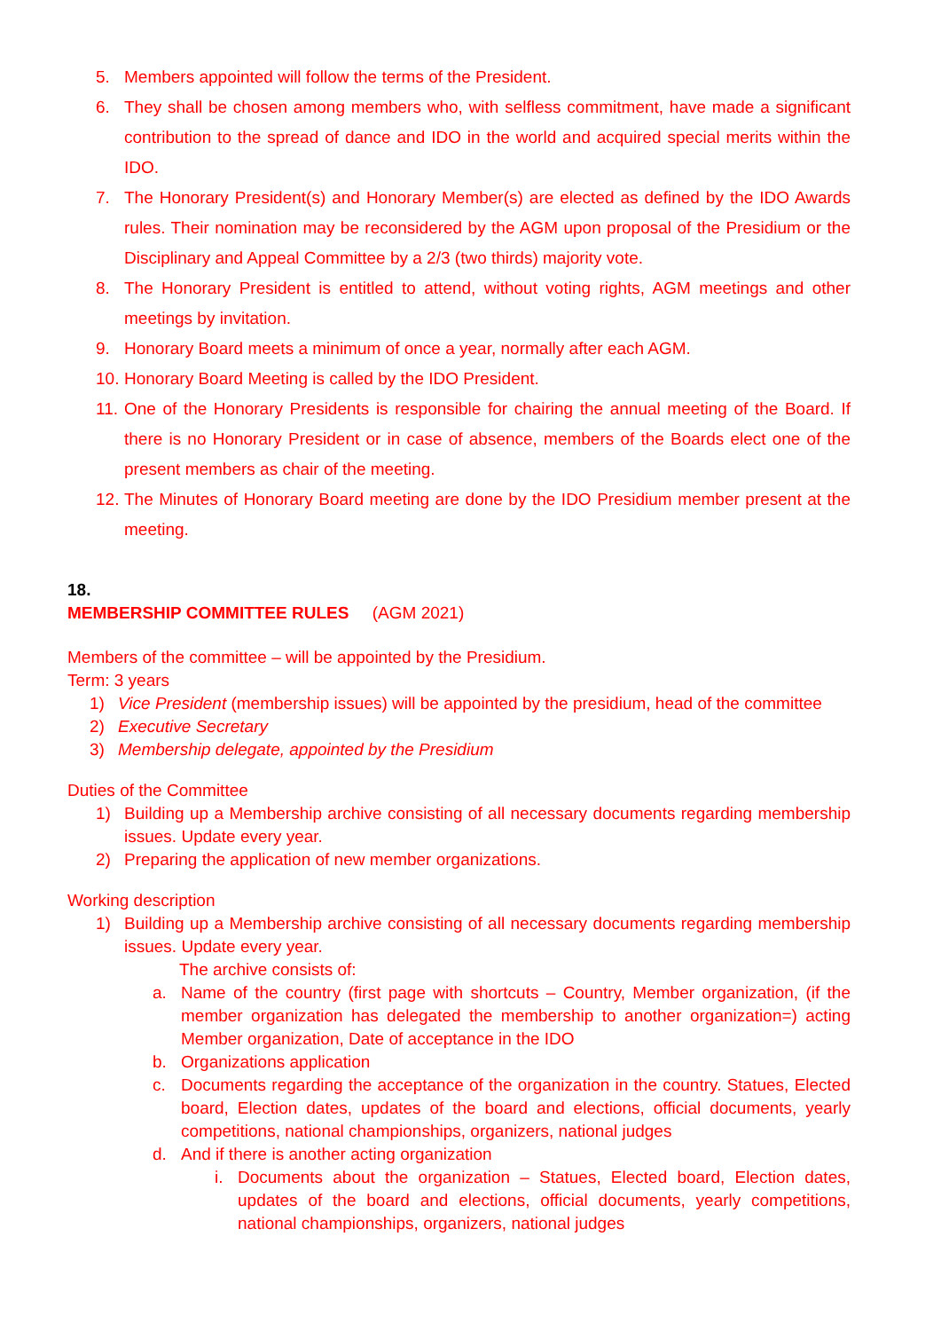5. Members appointed will follow the terms of the President.
6. They shall be chosen among members who, with selfless commitment, have made a significant contribution to the spread of dance and IDO in the world and acquired special merits within the IDO.
7. The Honorary President(s) and Honorary Member(s) are elected as defined by the IDO Awards rules. Their nomination may be reconsidered by the AGM upon proposal of the Presidium or the Disciplinary and Appeal Committee by a 2/3 (two thirds) majority vote.
8. The Honorary President is entitled to attend, without voting rights, AGM meetings and other meetings by invitation.
9. Honorary Board meets a minimum of once a year, normally after each AGM.
10. Honorary Board Meeting is called by the IDO President.
11. One of the Honorary Presidents is responsible for chairing the annual meeting of the Board. If there is no Honorary President or in case of absence, members of the Boards elect one of the present members as chair of the meeting.
12. The Minutes of Honorary Board meeting are done by the IDO Presidium member present at the meeting.
18.
MEMBERSHIP COMMITTEE RULES (AGM 2021)
Members of the committee – will be appointed by the Presidium.
Term: 3 years
1) Vice President (membership issues) will be appointed by the presidium, head of the committee
2) Executive Secretary
3) Membership delegate, appointed by the Presidium
Duties of the Committee
1) Building up a Membership archive consisting of all necessary documents regarding membership issues. Update every year.
2) Preparing the application of new member organizations.
Working description
1) Building up a Membership archive consisting of all necessary documents regarding membership issues. Update every year.
The archive consists of:
a. Name of the country (first page with shortcuts – Country, Member organization, (if the member organization has delegated the membership to another organization=) acting Member organization, Date of acceptance in the IDO
b. Organizations application
c. Documents regarding the acceptance of the organization in the country. Statues, Elected board, Election dates, updates of the board and elections, official documents, yearly competitions, national championships, organizers, national judges
d. And if there is another acting organization
i. Documents about the organization – Statues, Elected board, Election dates, updates of the board and elections, official documents, yearly competitions, national championships, organizers, national judges